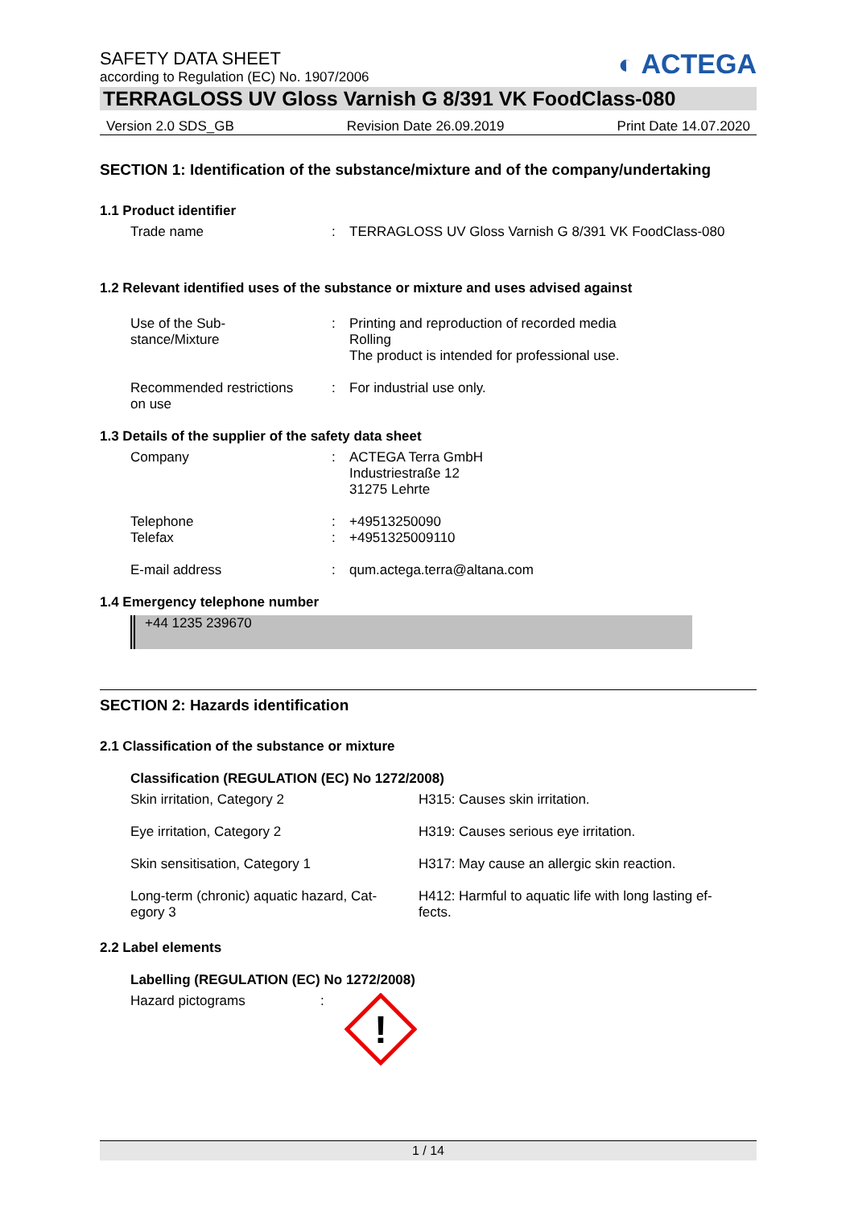◐ ACTEGA
SAFETY DATA SHEET
according to Regulation (EC) No. 1907/2006
TERRAGLOSS UV Gloss Varnish G 8/391 VK FoodClass-080
Version 2.0 SDS_GB Revision Date 26.09.2019 Print Date 14.07.2020
SECTION 1: Identification of the substance/mixture and of the company/undertaking
1.1 Product identifier
Trade name : TERRAGLOSS UV Gloss Varnish G 8/391 VK FoodClass-080
1.2 Relevant identified uses of the substance or mixture and uses advised against
Use of the Sub-
stance/Mixture
: Printing and reproduction of recorded media
Rolling
The product is intended for professional use.
Recommended restrictions
on use
: For industrial use only.
1.3 Details of the supplier of the safety data sheet
Company : ACTEGA Terra GmbH
Industriestraße 12
31275 Lehrte
Telephone
Telefax
:
:
+49513250090
+4951325009110
E-mail address : qum.actega.terra@altana.com
1.4 Emergency telephone number
+44 1235 239670
SECTION 2: Hazards identification
2.1 Classification of the substance or mixture
Classification (REGULATION (EC) No 1272/2008)
Skin irritation, Category 2 H315: Causes skin irritation.
Eye irritation, Category 2 H319: Causes serious eye irritation.
Skin sensitisation, Category 1 H317: May cause an allergic skin reaction.
Long-term (chronic) aquatic hazard, Cat-
egory 3
H412: Harmful to aquatic life with long lasting ef-
fects.
2.2 Label elements
Labelling (REGULATION (EC) No 1272/2008)
Hazard pictograms :
!
1 / 14